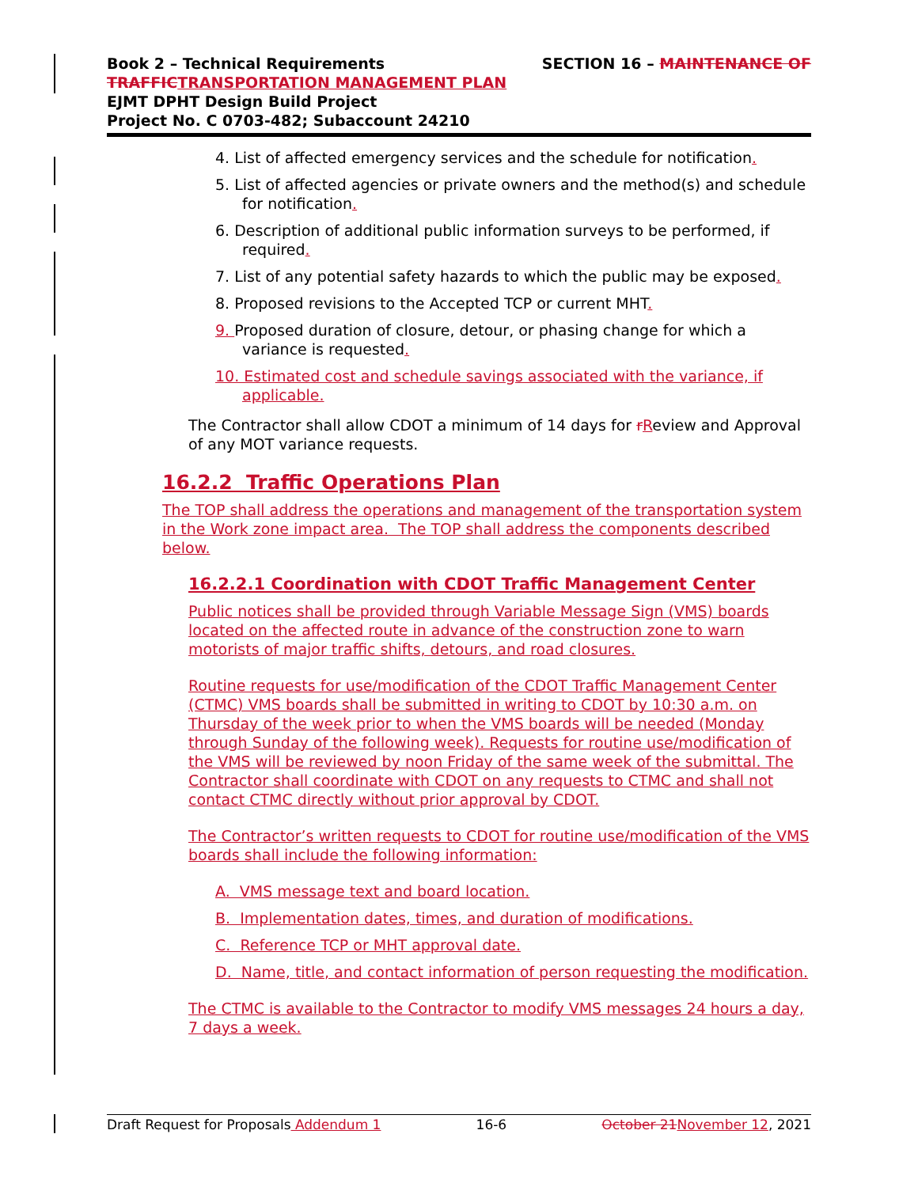Book 2 – Technical Requirements SECTION 16 – MAINTENANCE OF
TRAFFIC TRANSPORTATION MANAGEMENT PLAN
EJMT DPHT Design Build Project
Project No. C 0703-482; Subaccount 24210
4. List of affected emergency services and the schedule for notification.
5. List of affected agencies or private owners and the method(s) and schedule for notification.
6. Description of additional public information surveys to be performed, if required.
7. List of any potential safety hazards to which the public may be exposed.
8. Proposed revisions to the Accepted TCP or current MHT.
9. Proposed duration of closure, detour, or phasing change for which a variance is requested.
10. Estimated cost and schedule savings associated with the variance, if applicable.
The Contractor shall allow CDOT a minimum of 14 days for rReview and Approval of any MOT variance requests.
16.2.2 Traffic Operations Plan
The TOP shall address the operations and management of the transportation system in the Work zone impact area. The TOP shall address the components described below.
16.2.2.1 Coordination with CDOT Traffic Management Center
Public notices shall be provided through Variable Message Sign (VMS) boards located on the affected route in advance of the construction zone to warn motorists of major traffic shifts, detours, and road closures.
Routine requests for use/modification of the CDOT Traffic Management Center (CTMC) VMS boards shall be submitted in writing to CDOT by 10:30 a.m. on Thursday of the week prior to when the VMS boards will be needed (Monday through Sunday of the following week). Requests for routine use/modification of the VMS will be reviewed by noon Friday of the same week of the submittal. The Contractor shall coordinate with CDOT on any requests to CTMC and shall not contact CTMC directly without prior approval by CDOT.
The Contractor’s written requests to CDOT for routine use/modification of the VMS boards shall include the following information:
A. VMS message text and board location.
B. Implementation dates, times, and duration of modifications.
C. Reference TCP or MHT approval date.
D. Name, title, and contact information of person requesting the modification.
The CTMC is available to the Contractor to modify VMS messages 24 hours a day, 7 days a week.
Draft Request for Proposals Addendum 1 16-6 October 21 November 12, 2021